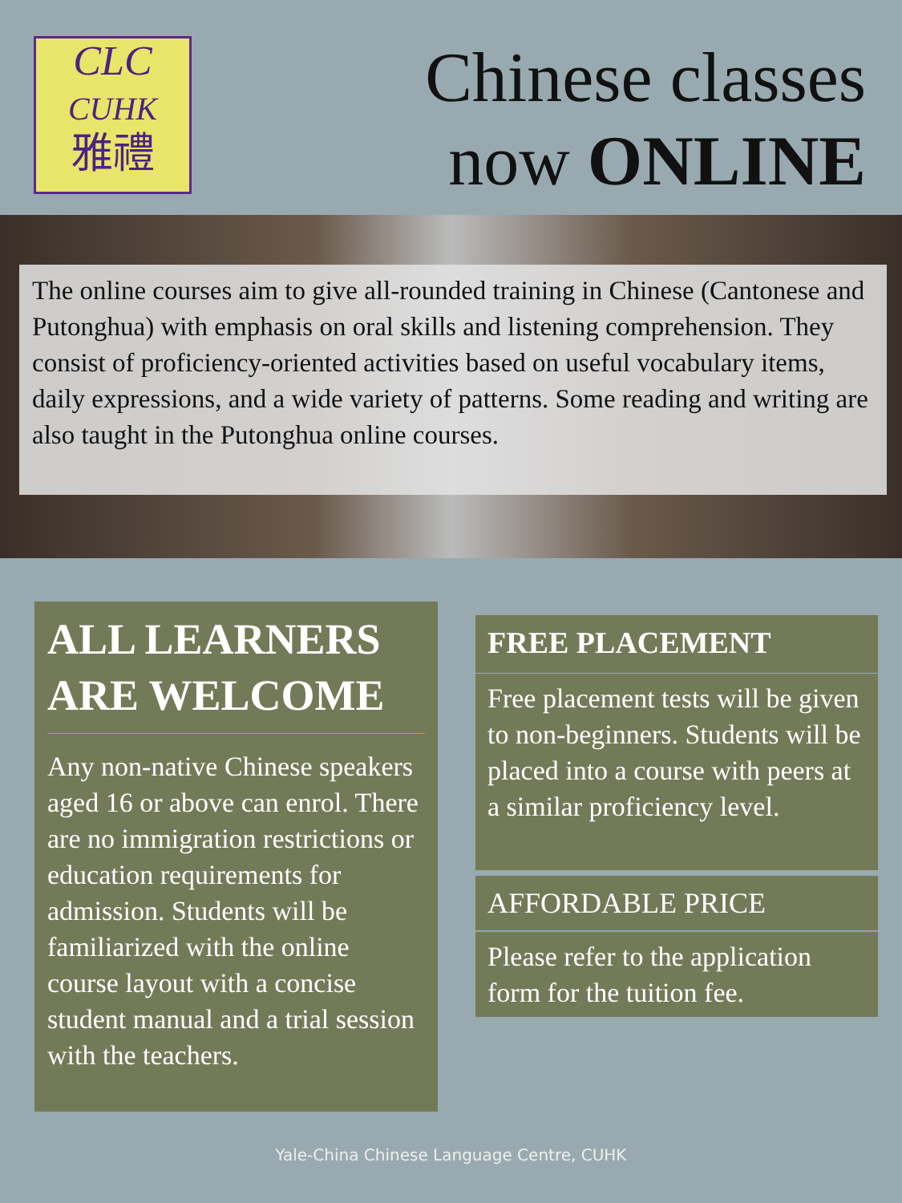CLC
CUHK
雅禮
Chinese classes
now ONLINE
The online courses aim to give all-rounded training in Chinese (Cantonese and Putonghua) with emphasis on oral skills and listening comprehension. They consist of proficiency-oriented activities based on useful vocabulary items, daily expressions, and a wide variety of patterns. Some reading and writing are also taught in the Putonghua online courses.
ALL LEARNERS ARE WELCOME
Any non-native Chinese speakers aged 16 or above can enrol. There are no immigration restrictions or education requirements for admission. Students will be familiarized with the online course layout with a concise student manual and a trial session with the teachers.
FREE PLACEMENT
Free placement tests will be given to non-beginners. Students will be placed into a course with peers at a similar proficiency level.
AFFORDABLE PRICE
Please refer to the application form for the tuition fee.
Yale-China Chinese Language Centre, CUHK